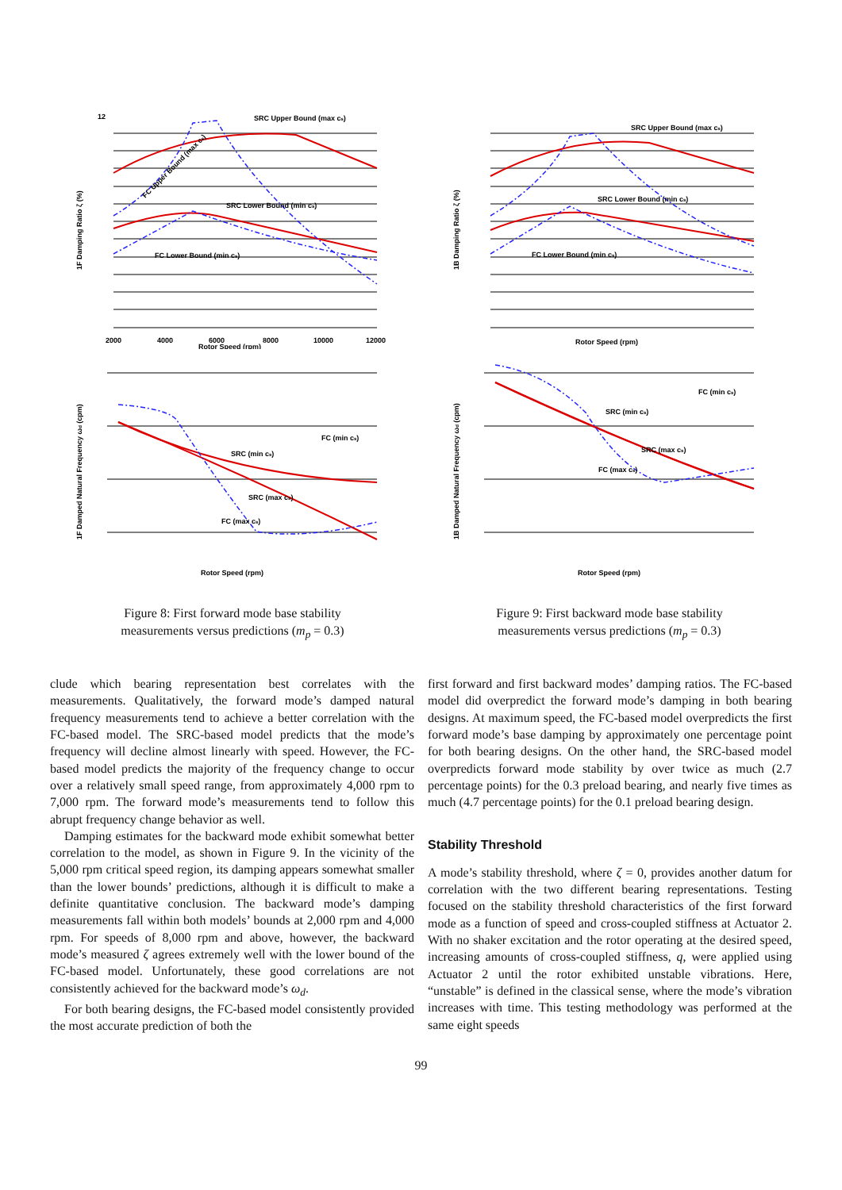12
2000
4000
6000
8000
10000
12000
Rotor Speed (rpm)
SRC Upper Bound (max cs)
SRC Lower Bound (min cs)
FC Lower Bound (min cs)
FC Upper Bound (max cs)
1F Damping Ratio ζ (%)
FC (min cs)
SRC (min cs)
SRC (max cs)
FC (max cs)
Rotor Speed (rpm)
1F Damped Natural Frequency ωd (cpm)
Figure 8: First forward mode base stability
measurements versus predictions (m<sub>p</sub> = 0.3)
SRC Upper Bound (max cs)
SRC Lower Bound (min cs)
FC Lower Bound (min cs)
Rotor Speed (rpm)
1B Damping Ratio ζ (%)
FC (min cs)
SRC (min cs)
SRC (max cs)
FC (max cs)
Rotor Speed (rpm)
1B Damped Natural Frequency ωd (cpm)
Figure 9: First backward mode base stability
measurements versus predictions (m<sub>p</sub> = 0.3)
clude which bearing representation best correlates with the measurements. Qualitatively, the forward mode’s damped natural frequency measurements tend to achieve a better correlation with the FC-based model. The SRC-based model predicts that the mode’s frequency will decline almost linearly with speed. However, the FC-based model predicts the majority of the frequency change to occur over a relatively small speed range, from approximately 4,000 rpm to 7,000 rpm. The forward mode’s measurements tend to follow this abrupt frequency change behavior as well.
Damping estimates for the backward mode exhibit somewhat better correlation to the model, as shown in Figure 9. In the vicinity of the 5,000 rpm critical speed region, its damping appears somewhat smaller than the lower bounds’ predictions, although it is difficult to make a definite quantitative conclusion. The backward mode’s damping measurements fall within both models’ bounds at 2,000 rpm and 4,000 rpm. For speeds of 8,000 rpm and above, however, the backward mode’s measured ζ agrees extremely well with the lower bound of the FC-based model. Unfortunately, these good correlations are not consistently achieved for the backward mode’s ω<sub>d</sub>.
For both bearing designs, the FC-based model consistently provided the most accurate prediction of both the
first forward and first backward modes’ damping ratios. The FC-based model did overpredict the forward mode’s damping in both bearing designs. At maximum speed, the FC-based model overpredicts the first forward mode’s base damping by approximately one percentage point for both bearing designs. On the other hand, the SRC-based model overpredicts forward mode stability by over twice as much (2.7 percentage points) for the 0.3 preload bearing, and nearly five times as much (4.7 percentage points) for the 0.1 preload bearing design.
Stability Threshold
A mode’s stability threshold, where ζ = 0, provides another datum for correlation with the two different bearing representations. Testing focused on the stability threshold characteristics of the first forward mode as a function of speed and cross-coupled stiffness at Actuator 2. With no shaker excitation and the rotor operating at the desired speed, increasing amounts of cross-coupled stiffness, q, were applied using Actuator 2 until the rotor exhibited unstable vibrations. Here, “unstable” is defined in the classical sense, where the mode’s vibration increases with time. This testing methodology was performed at the same eight speeds
99